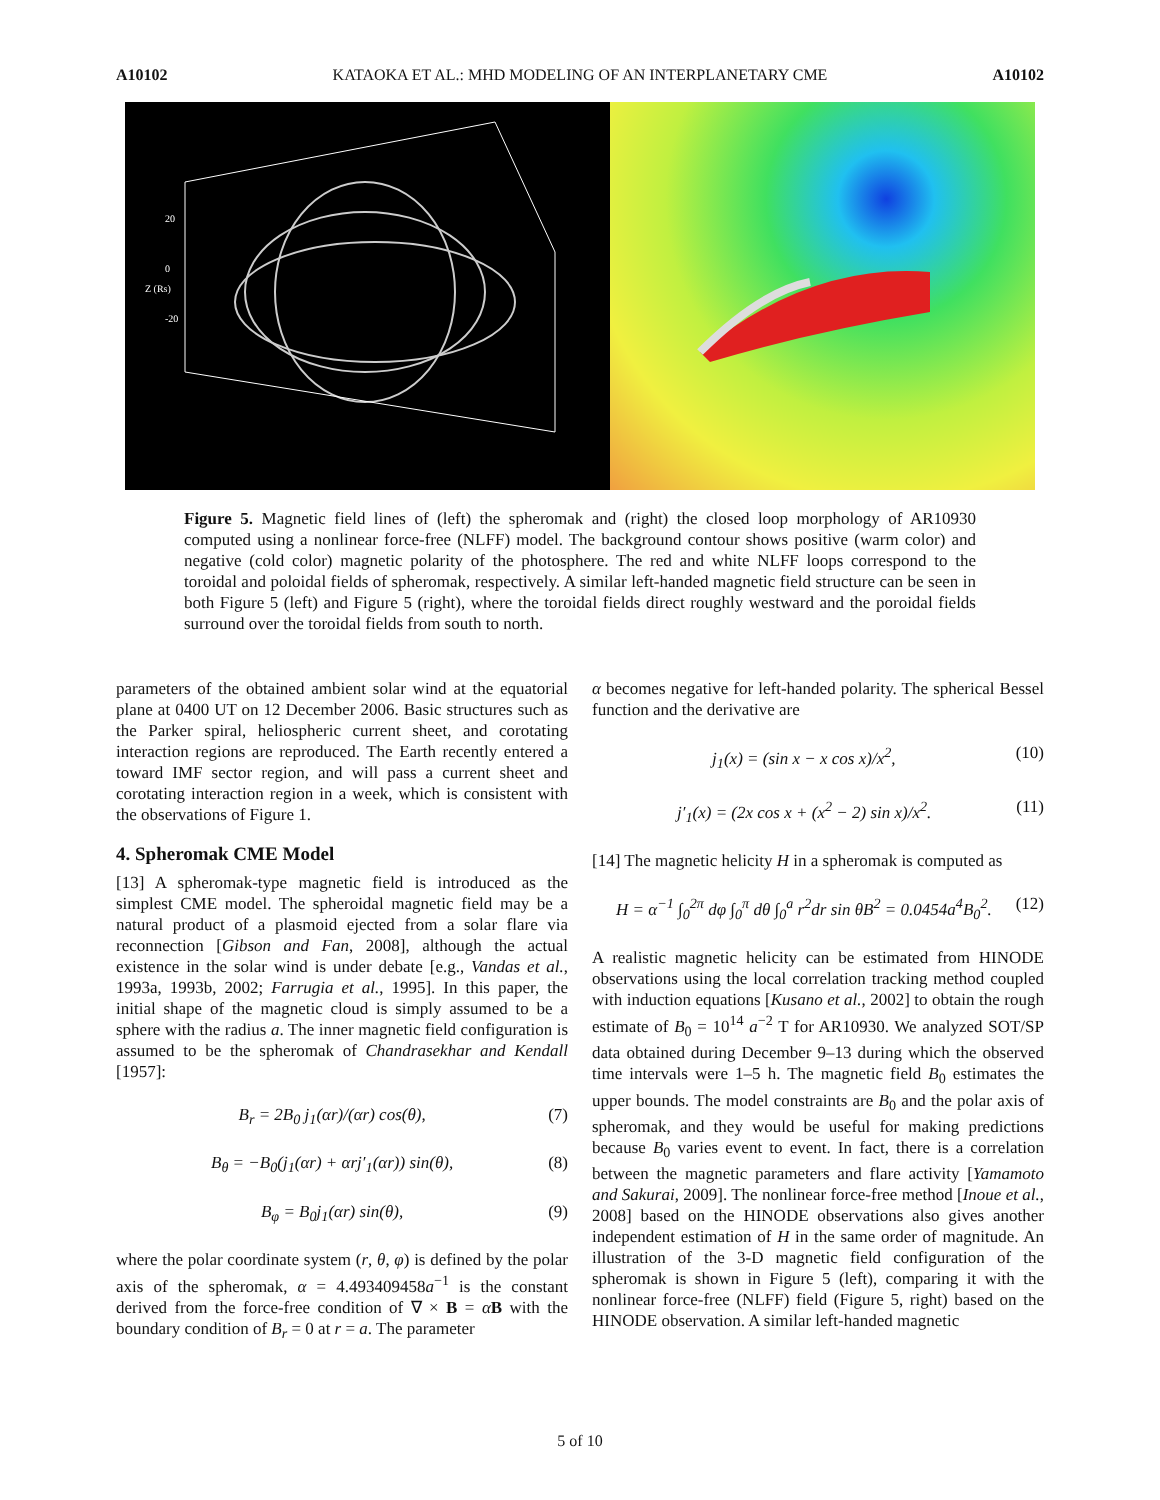A10102 KATAOKA ET AL.: MHD MODELING OF AN INTERPLANETARY CME A10102
20
0
-20
Z (Rs)
Figure 5. Magnetic field lines of (left) the spheromak and (right) the closed loop morphology of AR10930 computed using a nonlinear force-free (NLFF) model. The background contour shows positive (warm color) and negative (cold color) magnetic polarity of the photosphere. The red and white NLFF loops correspond to the toroidal and poloidal fields of spheromak, respectively. A similar left-handed magnetic field structure can be seen in both Figure 5 (left) and Figure 5 (right), where the toroidal fields direct roughly westward and the poroidal fields surround over the toroidal fields from south to north.
parameters of the obtained ambient solar wind at the equatorial plane at 0400 UT on 12 December 2006. Basic structures such as the Parker spiral, heliospheric current sheet, and corotating interaction regions are reproduced. The Earth recently entered a toward IMF sector region, and will pass a current sheet and corotating interaction region in a week, which is consistent with the observations of Figure 1.
4. Spheromak CME Model
[13] A spheromak-type magnetic field is introduced as the simplest CME model. The spheroidal magnetic field may be a natural product of a plasmoid ejected from a solar flare via reconnection [Gibson and Fan, 2008], although the actual existence in the solar wind is under debate [e.g., Vandas et al., 1993a, 1993b, 2002; Farrugia et al., 1995]. In this paper, the initial shape of the magnetic cloud is simply assumed to be a sphere with the radius a. The inner magnetic field configuration is assumed to be the spheromak of Chandrasekhar and Kendall [1957]:
B<sub>r</sub> = 2B<sub>0</sub> j<sub>1</sub>(αr)/(αr) cos(θ), (7)
B<sub>θ</sub> = −B<sub>0</sub>(j<sub>1</sub>(αr) + αrj′<sub>1</sub>(αr)) sin(θ), (8)
B<sub>φ</sub> = B<sub>0</sub>j<sub>1</sub>(αr) sin(θ), (9)
where the polar coordinate system (r, θ, φ) is defined by the polar axis of the spheromak, α = 4.493409458a<sup>−1</sup> is the constant derived from the force-free condition of ∇ × B = αB with the boundary condition of B<sub>r</sub> = 0 at r = a. The parameter
α becomes negative for left-handed polarity. The spherical Bessel function and the derivative are
j<sub>1</sub>(x) = (sin x − x cos x)/x<sup>2</sup>, (10)
j′<sub>1</sub>(x) = (2x cos x + (x<sup>2</sup> − 2) sin x)/x<sup>2</sup>. (11)
[14] The magnetic helicity H in a spheromak is computed as
H = α<sup>−1</sup> ∫<sub>0</sub><sup>2π</sup> dφ ∫<sub>0</sub><sup>π</sup> dθ ∫<sub>0</sub><sup>a</sup> r<sup>2</sup>dr sin θB<sup>2</sup> = 0.0454a<sup>4</sup>B<sub>0</sub><sup>2</sup>. (12)
A realistic magnetic helicity can be estimated from HINODE observations using the local correlation tracking method coupled with induction equations [Kusano et al., 2002] to obtain the rough estimate of B<sub>0</sub> = 10<sup>14</sup> a<sup>−2</sup> T for AR10930. We analyzed SOT/SP data obtained during December 9–13 during which the observed time intervals were 1–5 h. The magnetic field B<sub>0</sub> estimates the upper bounds. The model constraints are B<sub>0</sub> and the polar axis of spheromak, and they would be useful for making predictions because B<sub>0</sub> varies event to event. In fact, there is a correlation between the magnetic parameters and flare activity [Yamamoto and Sakurai, 2009]. The nonlinear force-free method [Inoue et al., 2008] based on the HINODE observations also gives another independent estimation of H in the same order of magnitude. An illustration of the 3-D magnetic field configuration of the spheromak is shown in Figure 5 (left), comparing it with the nonlinear force-free (NLFF) field (Figure 5, right) based on the HINODE observation. A similar left-handed magnetic
5 of 10